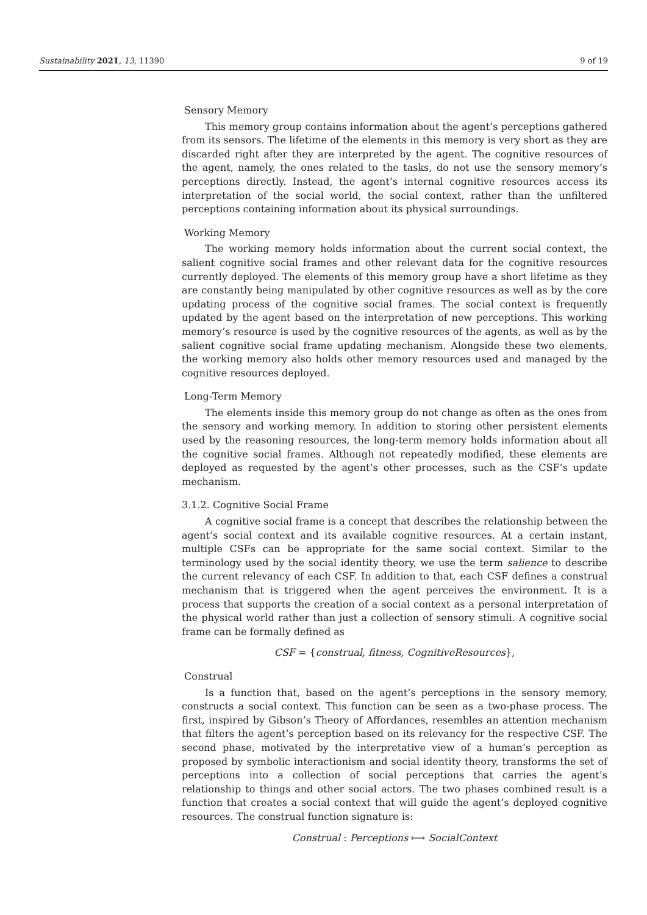Sustainability 2021, 13, 11390 9 of 19
Sensory Memory
This memory group contains information about the agent’s perceptions gathered from its sensors. The lifetime of the elements in this memory is very short as they are discarded right after they are interpreted by the agent. The cognitive resources of the agent, namely, the ones related to the tasks, do not use the sensory memory’s perceptions directly. Instead, the agent’s internal cognitive resources access its interpretation of the social world, the social context, rather than the unfiltered perceptions containing information about its physical surroundings.
Working Memory
The working memory holds information about the current social context, the salient cognitive social frames and other relevant data for the cognitive resources currently deployed. The elements of this memory group have a short lifetime as they are constantly being manipulated by other cognitive resources as well as by the core updating process of the cognitive social frames. The social context is frequently updated by the agent based on the interpretation of new perceptions. This working memory’s resource is used by the cognitive resources of the agents, as well as by the salient cognitive social frame updating mechanism. Alongside these two elements, the working memory also holds other memory resources used and managed by the cognitive resources deployed.
Long-Term Memory
The elements inside this memory group do not change as often as the ones from the sensory and working memory. In addition to storing other persistent elements used by the reasoning resources, the long-term memory holds information about all the cognitive social frames. Although not repeatedly modified, these elements are deployed as requested by the agent’s other processes, such as the CSF’s update mechanism.
3.1.2. Cognitive Social Frame
A cognitive social frame is a concept that describes the relationship between the agent’s social context and its available cognitive resources. At a certain instant, multiple CSFs can be appropriate for the same social context. Similar to the terminology used by the social identity theory, we use the term salience to describe the current relevancy of each CSF. In addition to that, each CSF defines a construal mechanism that is triggered when the agent perceives the environment. It is a process that supports the creation of a social context as a personal interpretation of the physical world rather than just a collection of sensory stimuli. A cognitive social frame can be formally defined as
CSF = {construal, fitness, CognitiveResources},
Construal
Is a function that, based on the agent’s perceptions in the sensory memory, constructs a social context. This function can be seen as a two-phase process. The first, inspired by Gibson’s Theory of Affordances, resembles an attention mechanism that filters the agent’s perception based on its relevancy for the respective CSF. The second phase, motivated by the interpretative view of a human’s perception as proposed by symbolic interactionism and social identity theory, transforms the set of perceptions into a collection of social perceptions that carries the agent’s relationship to things and other social actors. The two phases combined result is a function that creates a social context that will guide the agent’s deployed cognitive resources. The construal function signature is:
Construal : Perceptions ⟼ SocialContext